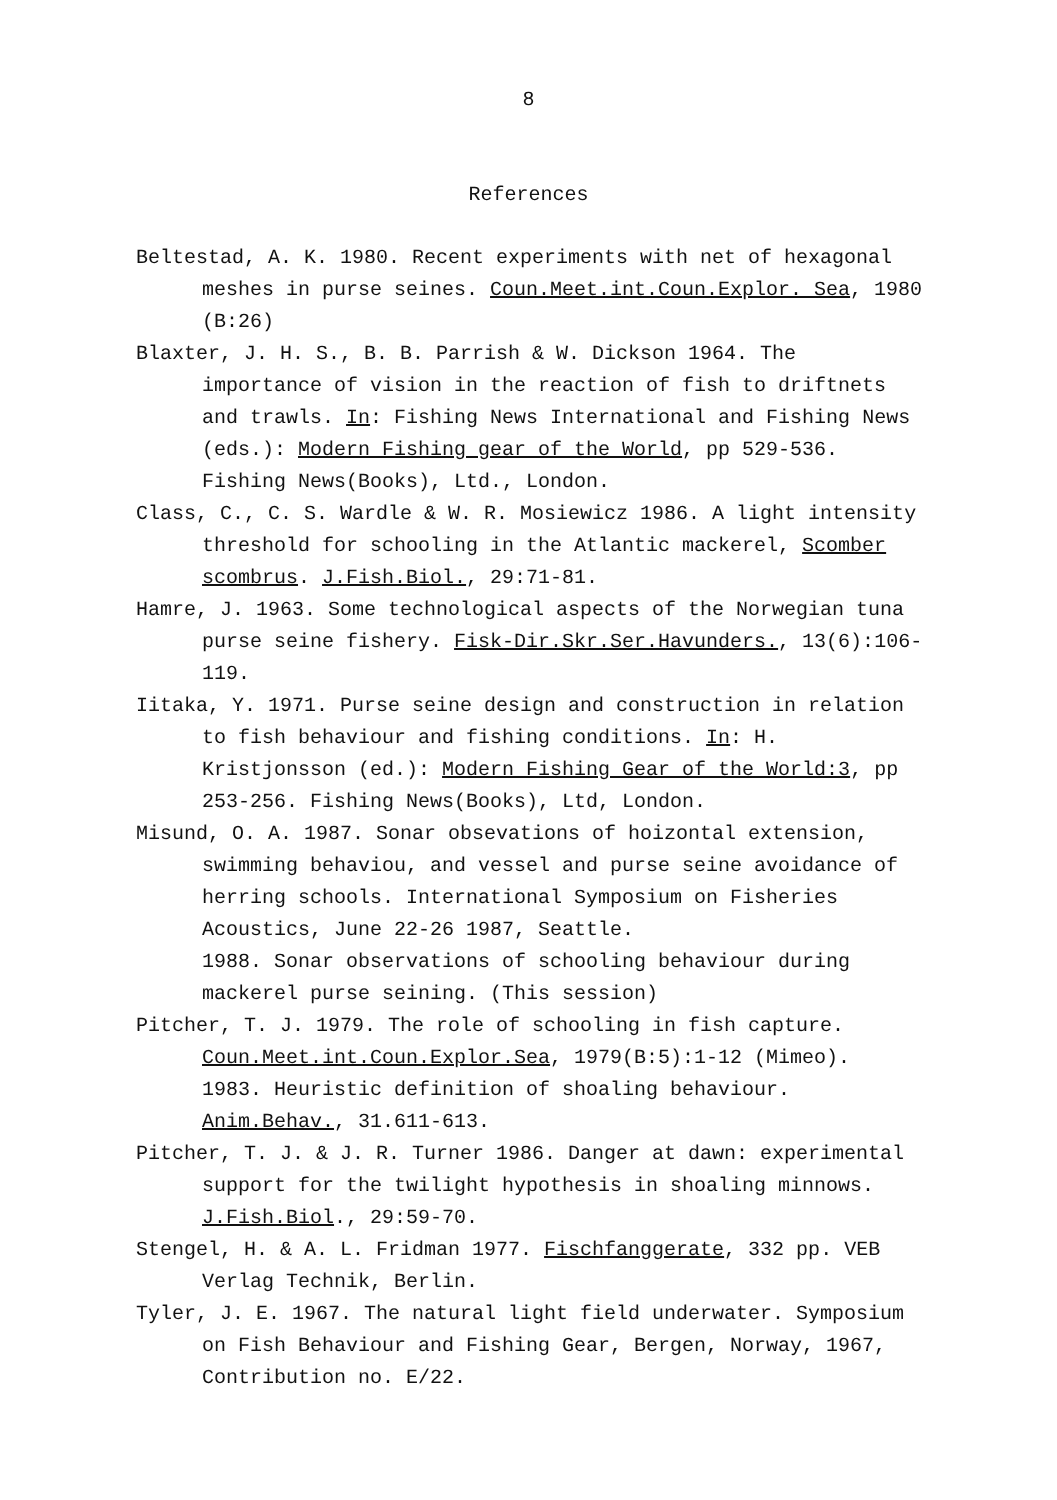8
References
Beltestad, A. K. 1980. Recent experiments with net of hexagonal meshes in purse seines. Coun.Meet.int.Coun.Explor. Sea, 1980 (B:26)
Blaxter, J. H. S., B. B. Parrish & W. Dickson 1964. The importance of vision in the reaction of fish to driftnets and trawls. In: Fishing News International and Fishing News (eds.): Modern Fishing gear of the World, pp 529-536. Fishing News(Books), Ltd., London.
Class, C., C. S. Wardle & W. R. Mosiewicz 1986. A light intensity threshold for schooling in the Atlantic mackerel, Scomber scombrus. J.Fish.Biol., 29:71-81.
Hamre, J. 1963. Some technological aspects of the Norwegian tuna purse seine fishery. Fisk-Dir.Skr.Ser.Havunders., 13(6):106-119.
Iitaka, Y. 1971. Purse seine design and construction in relation to fish behaviour and fishing conditions. In: H. Kristjonsson (ed.): Modern Fishing Gear of the World:3, pp 253-256. Fishing News(Books), Ltd, London.
Misund, O. A. 1987. Sonar obsevations of hoizontal extension, swimming behaviou, and vessel and purse seine avoidance of herring schools. International Symposium on Fisheries Acoustics, June 22-26 1987, Seattle.
1988. Sonar observations of schooling behaviour during mackerel purse seining. (This session)
Pitcher, T. J. 1979. The role of schooling in fish capture. Coun.Meet.int.Coun.Explor.Sea, 1979(B:5):1-12 (Mimeo).
1983. Heuristic definition of shoaling behaviour. Anim.Behav., 31.611-613.
Pitcher, T. J. & J. R. Turner 1986. Danger at dawn: experimental support for the twilight hypothesis in shoaling minnows. J.Fish.Biol., 29:59-70.
Stengel, H. & A. L. Fridman 1977. Fischfanggerate, 332 pp. VEB Verlag Technik, Berlin.
Tyler, J. E. 1967. The natural light field underwater. Symposium on Fish Behaviour and Fishing Gear, Bergen, Norway, 1967, Contribution no. E/22.